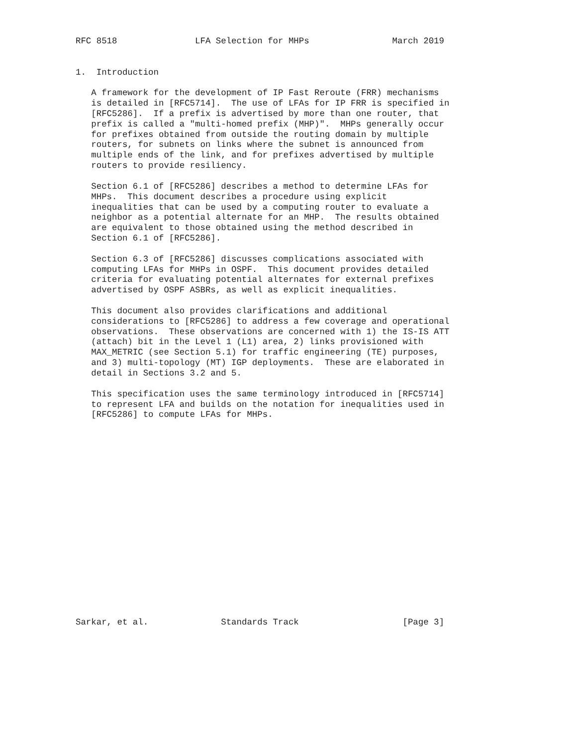RFC 8518               LFA Selection for MHPs                March 2019


1.  Introduction

   A framework for the development of IP Fast Reroute (FRR) mechanisms
   is detailed in [RFC5714].  The use of LFAs for IP FRR is specified in
   [RFC5286].  If a prefix is advertised by more than one router, that
   prefix is called a "multi-homed prefix (MHP)".  MHPs generally occur
   for prefixes obtained from outside the routing domain by multiple
   routers, for subnets on links where the subnet is announced from
   multiple ends of the link, and for prefixes advertised by multiple
   routers to provide resiliency.

   Section 6.1 of [RFC5286] describes a method to determine LFAs for
   MHPs.  This document describes a procedure using explicit
   inequalities that can be used by a computing router to evaluate a
   neighbor as a potential alternate for an MHP.  The results obtained
   are equivalent to those obtained using the method described in
   Section 6.1 of [RFC5286].

   Section 6.3 of [RFC5286] discusses complications associated with
   computing LFAs for MHPs in OSPF.  This document provides detailed
   criteria for evaluating potential alternates for external prefixes
   advertised by OSPF ASBRs, as well as explicit inequalities.

   This document also provides clarifications and additional
   considerations to [RFC5286] to address a few coverage and operational
   observations.  These observations are concerned with 1) the IS-IS ATT
   (attach) bit in the Level 1 (L1) area, 2) links provisioned with
   MAX_METRIC (see Section 5.1) for traffic engineering (TE) purposes,
   and 3) multi-topology (MT) IGP deployments.  These are elaborated in
   detail in Sections 3.2 and 5.

   This specification uses the same terminology introduced in [RFC5714]
   to represent LFA and builds on the notation for inequalities used in
   [RFC5286] to compute LFAs for MHPs.



















Sarkar, et al.              Standards Track                    [Page 3]